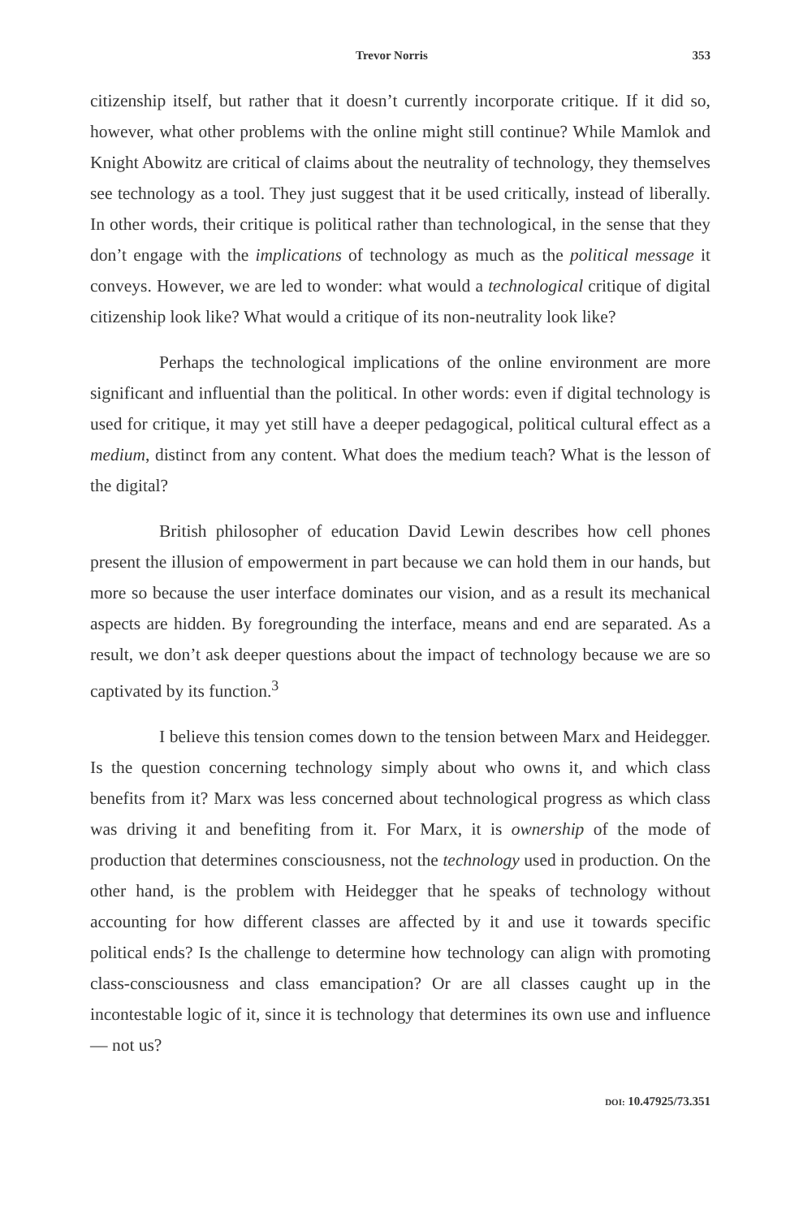Trevor Norris 353
citizenship itself, but rather that it doesn’t currently incorporate critique. If it did so, however, what other problems with the online might still continue? While Mamlok and Knight Abowitz are critical of claims about the neutrality of technology, they themselves see technology as a tool. They just suggest that it be used critically, instead of liberally. In other words, their critique is political rather than technological, in the sense that they don’t engage with the implications of technology as much as the political message it conveys. However, we are led to wonder: what would a technological critique of digital citizenship look like? What would a critique of its non-neutrality look like?
Perhaps the technological implications of the online environment are more significant and influential than the political. In other words: even if digital technology is used for critique, it may yet still have a deeper pedagogical, political cultural effect as a medium, distinct from any content. What does the medium teach? What is the lesson of the digital?
British philosopher of education David Lewin describes how cell phones present the illusion of empowerment in part because we can hold them in our hands, but more so because the user interface dominates our vision, and as a result its mechanical aspects are hidden. By foregrounding the interface, means and end are separated. As a result, we don’t ask deeper questions about the impact of technology because we are so captivated by its function.<sup>3</sup>
I believe this tension comes down to the tension between Marx and Heidegger. Is the question concerning technology simply about who owns it, and which class benefits from it? Marx was less concerned about technological progress as which class was driving it and benefiting from it. For Marx, it is ownership of the mode of production that determines consciousness, not the technology used in production. On the other hand, is the problem with Heidegger that he speaks of technology without accounting for how different classes are affected by it and use it towards specific political ends? Is the challenge to determine how technology can align with promoting class-consciousness and class emancipation? Or are all classes caught up in the incontestable logic of it, since it is technology that determines its own use and influence — not us?
DOI: 10.47925/73.351